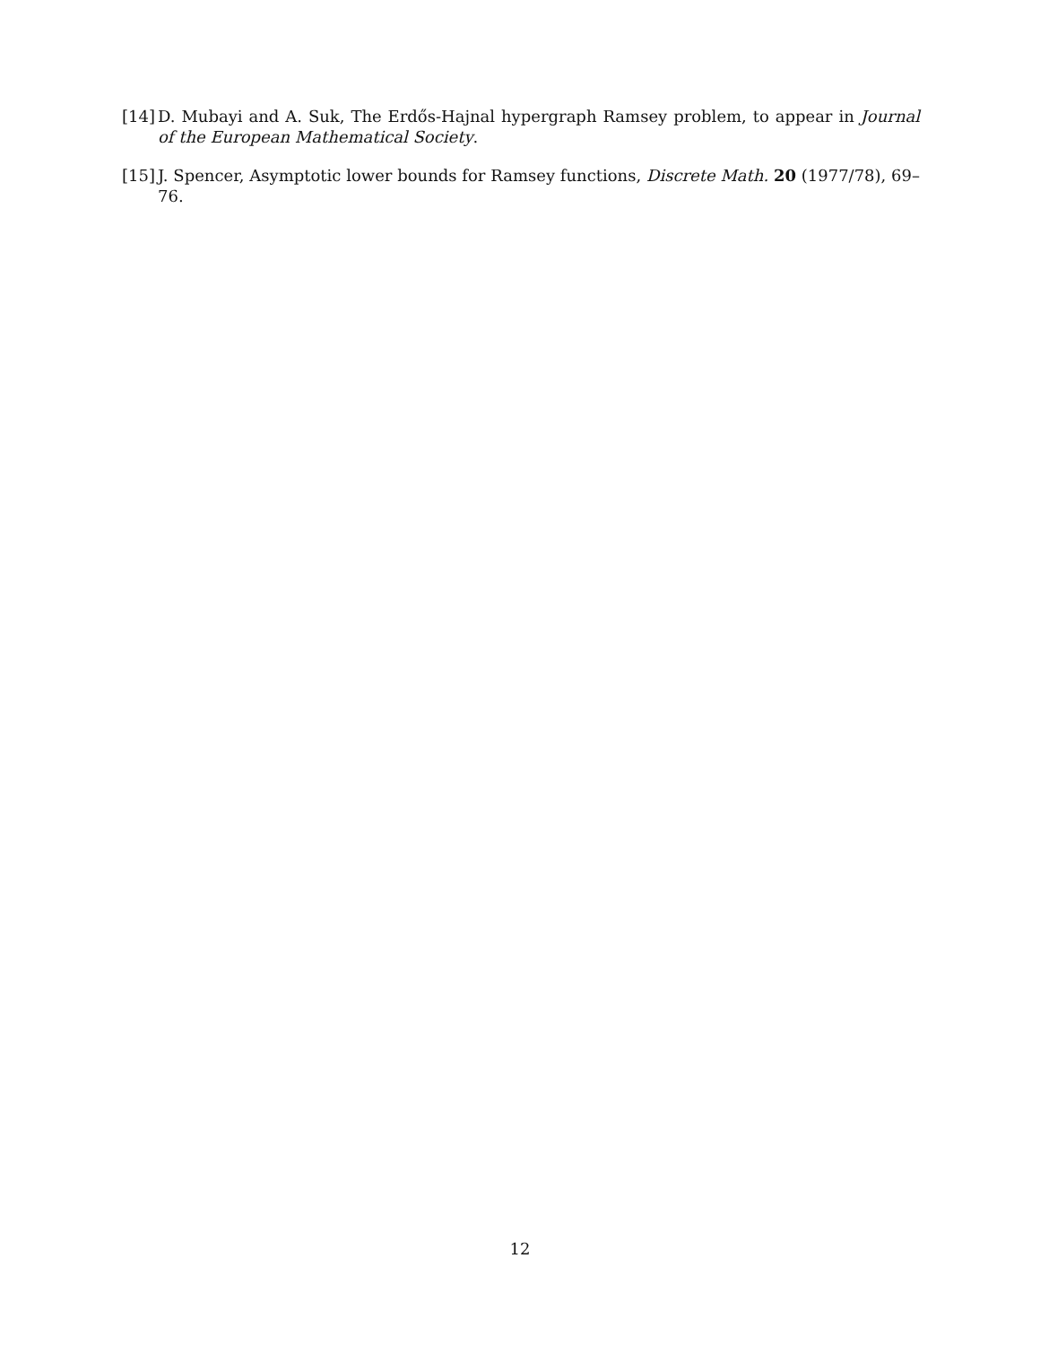[14] D. Mubayi and A. Suk, The Erdős-Hajnal hypergraph Ramsey problem, to appear in Journal of the European Mathematical Society.
[15] J. Spencer, Asymptotic lower bounds for Ramsey functions, Discrete Math. 20 (1977/78), 69–76.
12